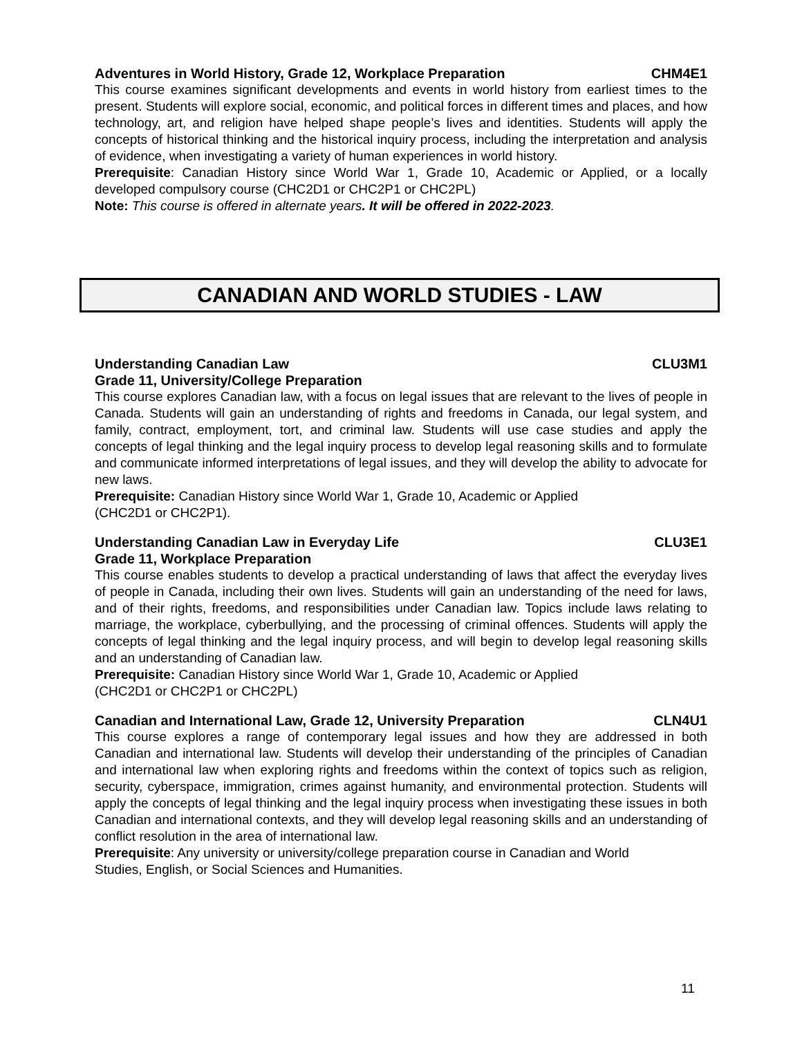Adventures in World History, Grade 12, Workplace Preparation CHM4E1
This course examines significant developments and events in world history from earliest times to the present. Students will explore social, economic, and political forces in different times and places, and how technology, art, and religion have helped shape people’s lives and identities. Students will apply the concepts of historical thinking and the historical inquiry process, including the interpretation and analysis of evidence, when investigating a variety of human experiences in world history.
Prerequisite: Canadian History since World War 1, Grade 10, Academic or Applied, or a locally developed compulsory course (CHC2D1 or CHC2P1 or CHC2PL)
Note: This course is offered in alternate years. It will be offered in 2022-2023.
CANADIAN AND WORLD STUDIES - LAW
Understanding Canadian Law CLU3M1
Grade 11, University/College Preparation
This course explores Canadian law, with a focus on legal issues that are relevant to the lives of people in Canada. Students will gain an understanding of rights and freedoms in Canada, our legal system, and family, contract, employment, tort, and criminal law. Students will use case studies and apply the concepts of legal thinking and the legal inquiry process to develop legal reasoning skills and to formulate and communicate informed interpretations of legal issues, and they will develop the ability to advocate for new laws.
Prerequisite: Canadian History since World War 1, Grade 10, Academic or Applied
(CHC2D1 or CHC2P1).
Understanding Canadian Law in Everyday Life CLU3E1
Grade 11, Workplace Preparation
This course enables students to develop a practical understanding of laws that affect the everyday lives of people in Canada, including their own lives. Students will gain an understanding of the need for laws, and of their rights, freedoms, and responsibilities under Canadian law. Topics include laws relating to marriage, the workplace, cyberbullying, and the processing of criminal offences. Students will apply the concepts of legal thinking and the legal inquiry process, and will begin to develop legal reasoning skills and an understanding of Canadian law.
Prerequisite: Canadian History since World War 1, Grade 10, Academic or Applied
(CHC2D1 or CHC2P1 or CHC2PL)
Canadian and International Law, Grade 12, University Preparation CLN4U1
This course explores a range of contemporary legal issues and how they are addressed in both Canadian and international law. Students will develop their understanding of the principles of Canadian and international law when exploring rights and freedoms within the context of topics such as religion, security, cyberspace, immigration, crimes against humanity, and environmental protection. Students will apply the concepts of legal thinking and the legal inquiry process when investigating these issues in both Canadian and international contexts, and they will develop legal reasoning skills and an understanding of conflict resolution in the area of international law.
Prerequisite: Any university or university/college preparation course in Canadian and World
Studies, English, or Social Sciences and Humanities.
11